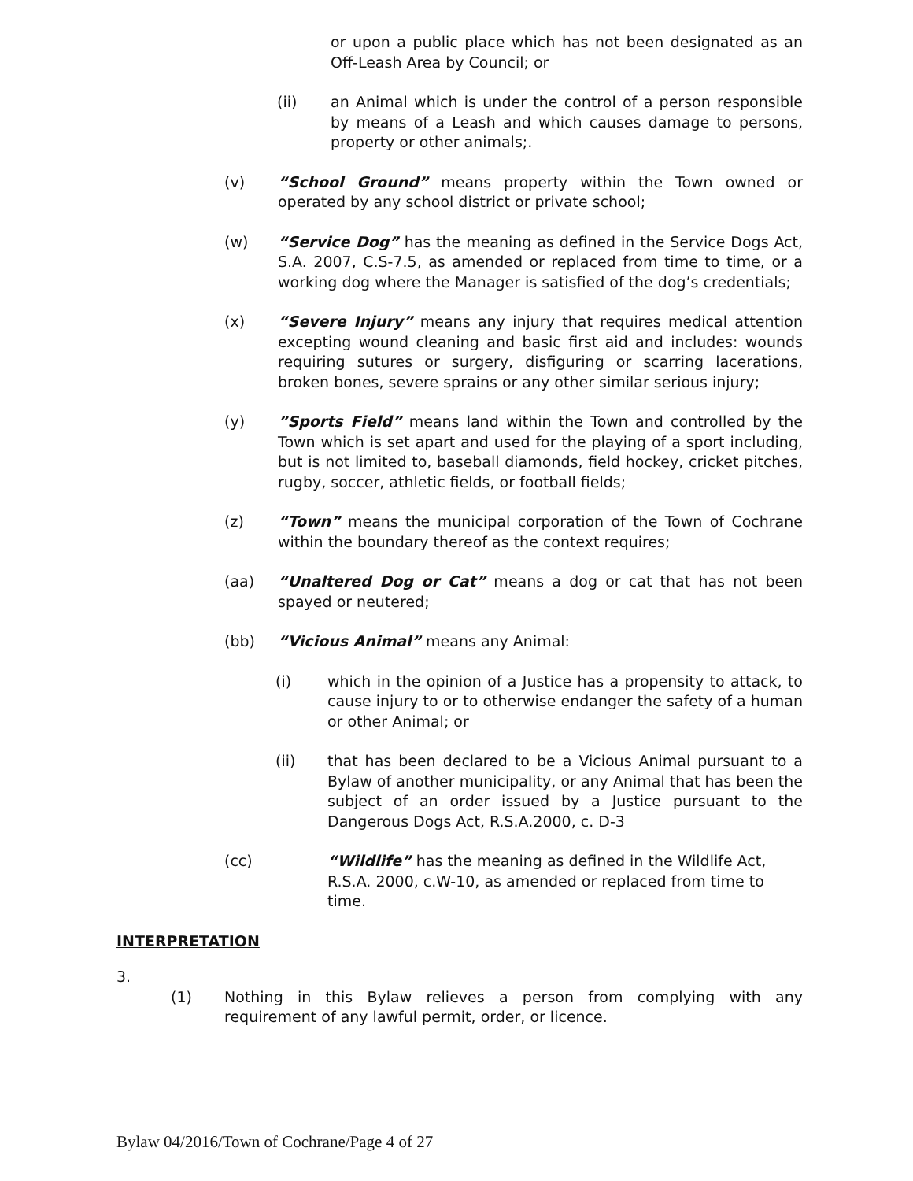or upon a public place which has not been designated as an Off-Leash Area by Council; or
(ii) an Animal which is under the control of a person responsible by means of a Leash and which causes damage to persons, property or other animals;.
(v) “School Ground” means property within the Town owned or operated by any school district or private school;
(w) “Service Dog” has the meaning as defined in the Service Dogs Act, S.A. 2007, C.S-7.5, as amended or replaced from time to time, or a working dog where the Manager is satisfied of the dog’s credentials;
(x) “Severe Injury” means any injury that requires medical attention excepting wound cleaning and basic first aid and includes: wounds requiring sutures or surgery, disfiguring or scarring lacerations, broken bones, severe sprains or any other similar serious injury;
(y) ”Sports Field” means land within the Town and controlled by the Town which is set apart and used for the playing of a sport including, but is not limited to, baseball diamonds, field hockey, cricket pitches, rugby, soccer, athletic fields, or football fields;
(z) “Town” means the municipal corporation of the Town of Cochrane within the boundary thereof as the context requires;
(aa) “Unaltered Dog or Cat” means a dog or cat that has not been spayed or neutered;
(bb) “Vicious Animal” means any Animal:
(i) which in the opinion of a Justice has a propensity to attack, to cause injury to or to otherwise endanger the safety of a human or other Animal; or
(ii) that has been declared to be a Vicious Animal pursuant to a Bylaw of another municipality, or any Animal that has been the subject of an order issued by a Justice pursuant to the Dangerous Dogs Act, R.S.A.2000, c. D-3
(cc) “Wildlife” has the meaning as defined in the Wildlife Act, R.S.A. 2000, c.W-10, as amended or replaced from time to time.
INTERPRETATION
3.
(1) Nothing in this Bylaw relieves a person from complying with any requirement of any lawful permit, order, or licence.
Bylaw 04/2016/Town of Cochrane/Page 4 of 27